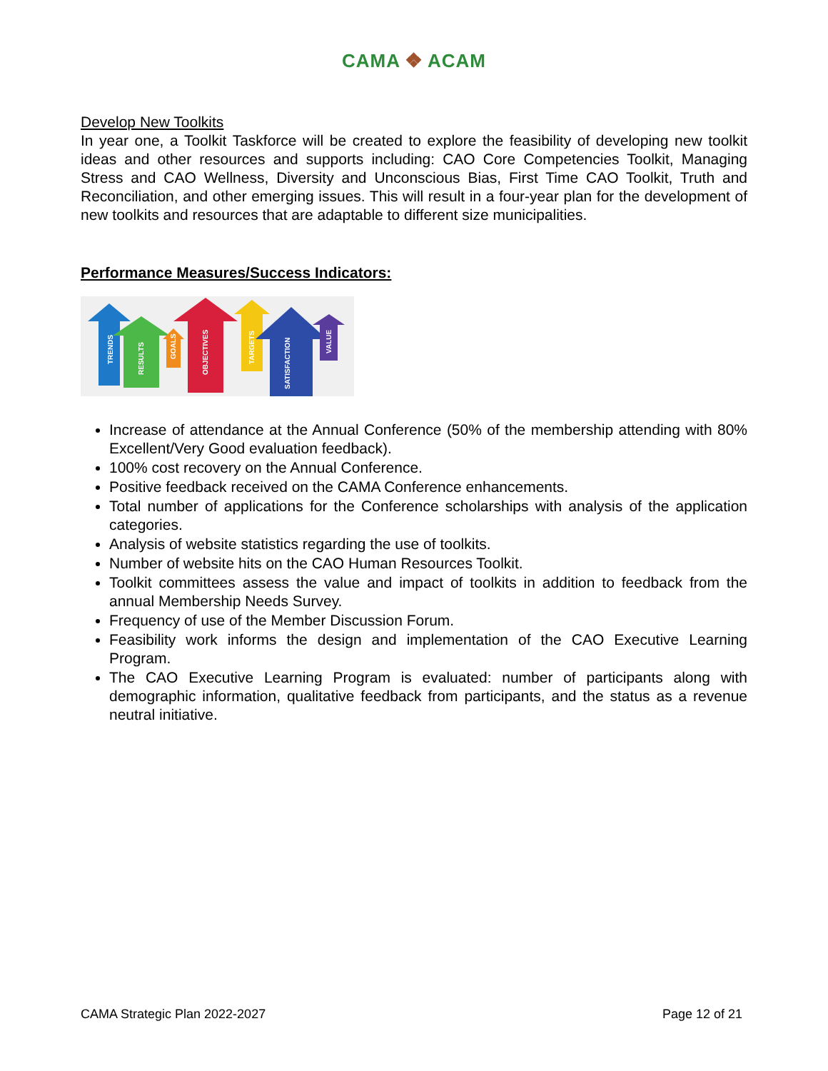CAMA ❖ ACAM
Develop New Toolkits
In year one, a Toolkit Taskforce will be created to explore the feasibility of developing new toolkit ideas and other resources and supports including: CAO Core Competencies Toolkit, Managing Stress and CAO Wellness, Diversity and Unconscious Bias, First Time CAO Toolkit, Truth and Reconciliation, and other emerging issues. This will result in a four-year plan for the development of new toolkits and resources that are adaptable to different size municipalities.
Performance Measures/Success Indicators:
TRENDS
RESULTS
GOALS
OBJECTIVES
TARGETS
SATISFACTION
VALUE
Increase of attendance at the Annual Conference (50% of the membership attending with 80% Excellent/Very Good evaluation feedback).
100% cost recovery on the Annual Conference.
Positive feedback received on the CAMA Conference enhancements.
Total number of applications for the Conference scholarships with analysis of the application categories.
Analysis of website statistics regarding the use of toolkits.
Number of website hits on the CAO Human Resources Toolkit.
Toolkit committees assess the value and impact of toolkits in addition to feedback from the annual Membership Needs Survey.
Frequency of use of the Member Discussion Forum.
Feasibility work informs the design and implementation of the CAO Executive Learning Program.
The CAO Executive Learning Program is evaluated: number of participants along with demographic information, qualitative feedback from participants, and the status as a revenue neutral initiative.
CAMA Strategic Plan 2022-2027 Page 12 of 21